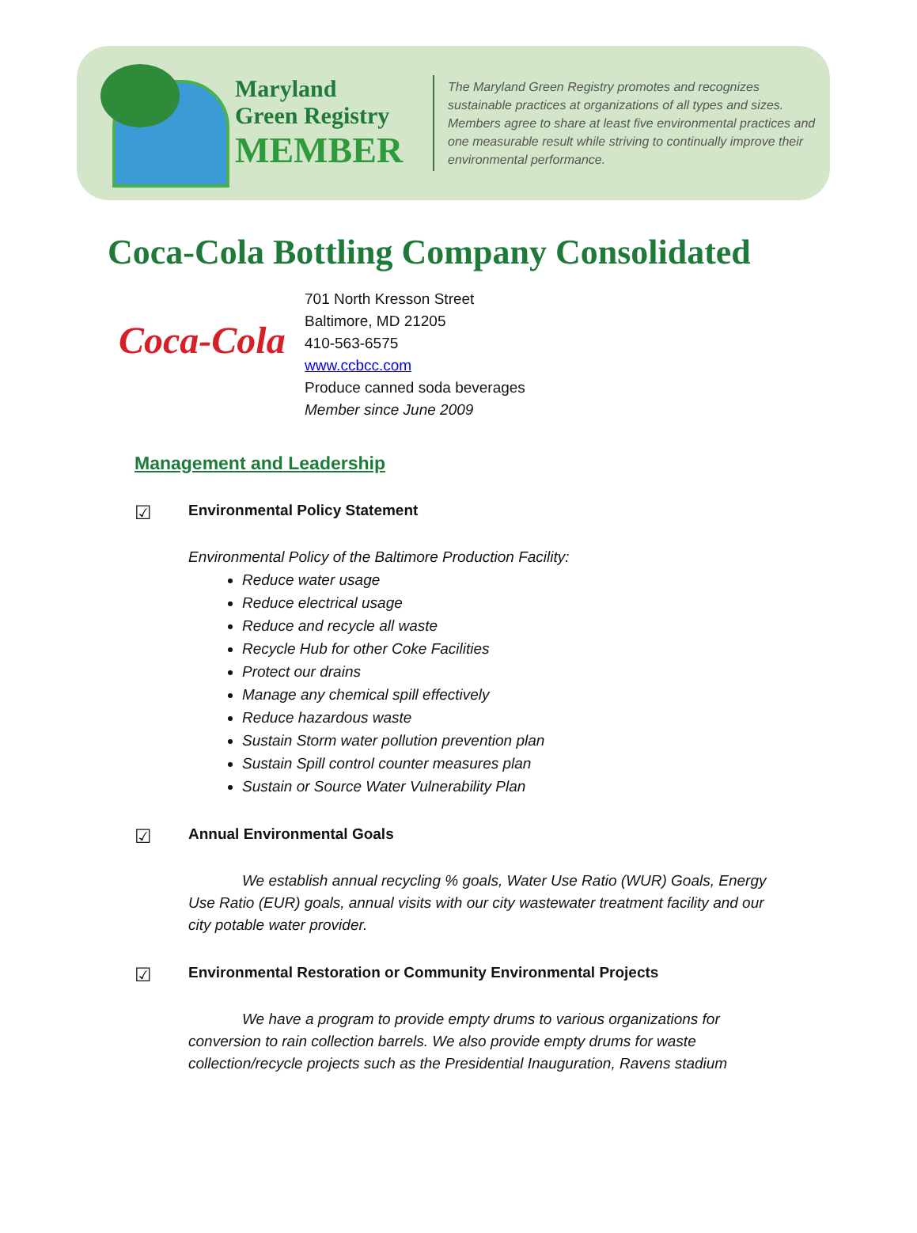Maryland
Green Registry
MEMBER
The Maryland Green Registry promotes and recognizes sustainable practices at organizations of all types and sizes. Members agree to share at least five environmental practices and one measurable result while striving to continually improve their environmental performance.
Coca-Cola Bottling Company Consolidated
Coca-Cola
701 North Kresson Street
Baltimore, MD 21205
410-563-6575
www.ccbcc.com
Produce canned soda beverages
Member since June 2009
Management and Leadership
☑ Environmental Policy Statement
Environmental Policy of the Baltimore Production Facility:
Reduce water usage
Reduce electrical usage
Reduce and recycle all waste
Recycle Hub for other Coke Facilities
Protect our drains
Manage any chemical spill effectively
Reduce hazardous waste
Sustain Storm water pollution prevention plan
Sustain Spill control counter measures plan
Sustain or Source Water Vulnerability Plan
☑ Annual Environmental Goals
We establish annual recycling % goals, Water Use Ratio (WUR) Goals, Energy Use Ratio (EUR) goals, annual visits with our city wastewater treatment facility and our city potable water provider.
☑ Environmental Restoration or Community Environmental Projects
We have a program to provide empty drums to various organizations for conversion to rain collection barrels. We also provide empty drums for waste collection/recycle projects such as the Presidential Inauguration, Ravens stadium